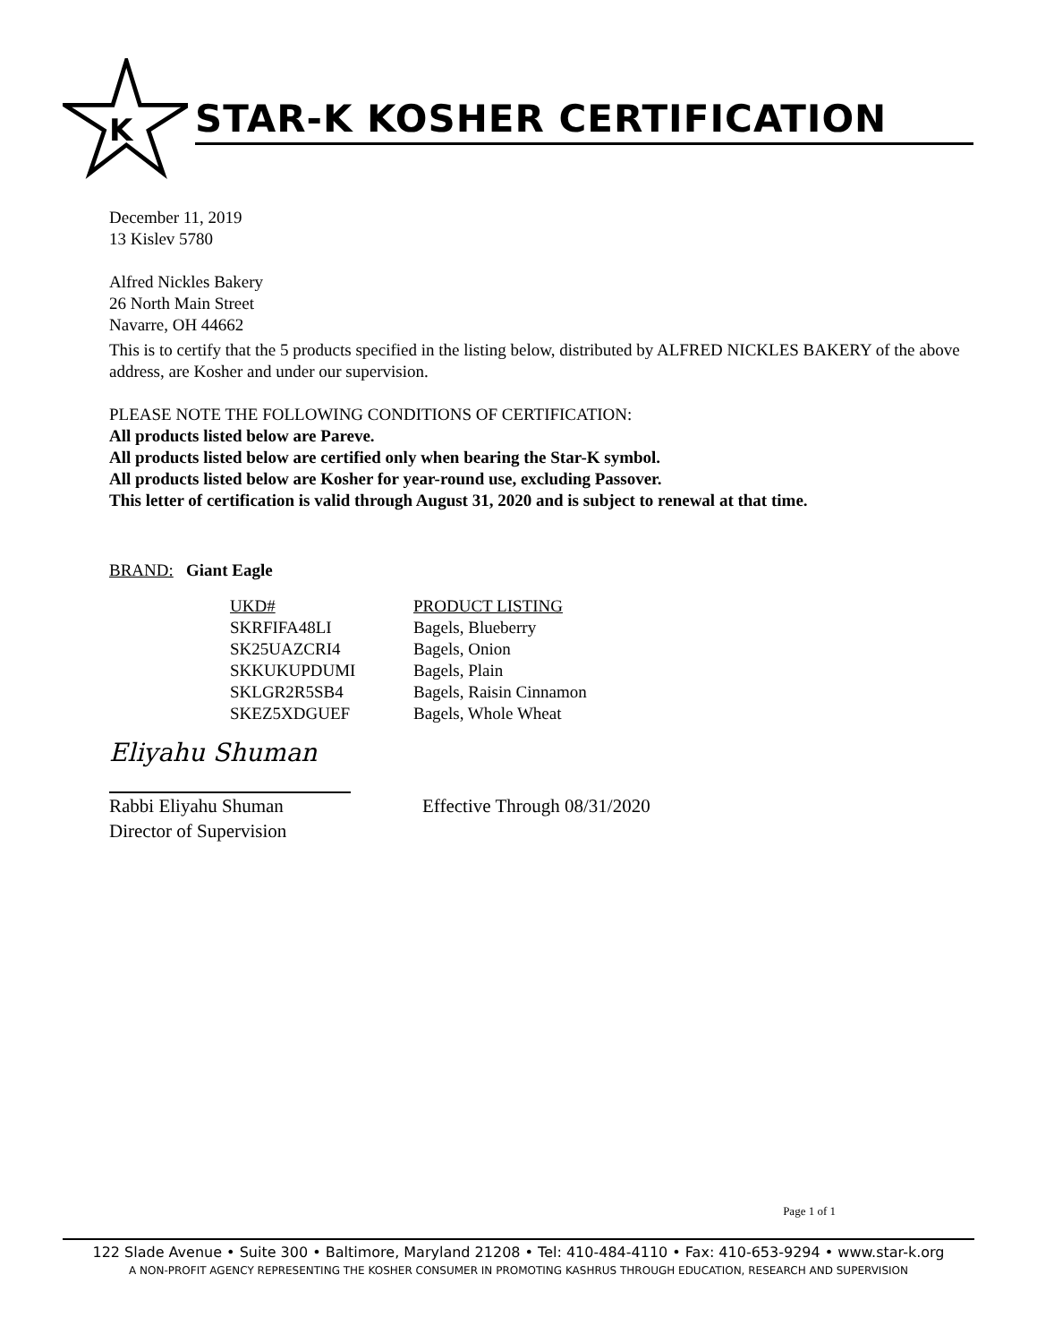K
STAR-K KOSHER CERTIFICATION
December 11, 2019
13 Kislev 5780
Alfred Nickles Bakery
26 North Main Street
Navarre, OH 44662
This is to certify that the 5 products specified in the listing below, distributed by ALFRED NICKLES BAKERY of the above address, are Kosher and under our supervision.
PLEASE NOTE THE FOLLOWING CONDITIONS OF CERTIFICATION:
All products listed below are Pareve.
All products listed below are certified only when bearing the Star-K symbol.
All products listed below are Kosher for year-round use, excluding Passover.
This letter of certification is valid through August 31, 2020 and is subject to renewal at that time.
BRAND: Giant Eagle
| UKD# | PRODUCT LISTING |
| --- | --- |
| SKRFIFA48LI | Bagels, Blueberry |
| SK25UAZCRI4 | Bagels, Onion |
| SKKUKUPDUMI | Bagels, Plain |
| SKLGR2R5SB4 | Bagels, Raisin Cinnamon |
| SKEZ5XDGUEF | Bagels, Whole Wheat |
Eliyahu Shuman
Rabbi Eliyahu Shuman
Director of Supervision
Effective Through 08/31/2020
Page 1 of 1
122 Slade Avenue • Suite 300 • Baltimore, Maryland 21208 • Tel: 410-484-4110 • Fax: 410-653-9294 • www.star-k.org
A NON-PROFIT AGENCY REPRESENTING THE KOSHER CONSUMER IN PROMOTING KASHRUS THROUGH EDUCATION, RESEARCH AND SUPERVISION